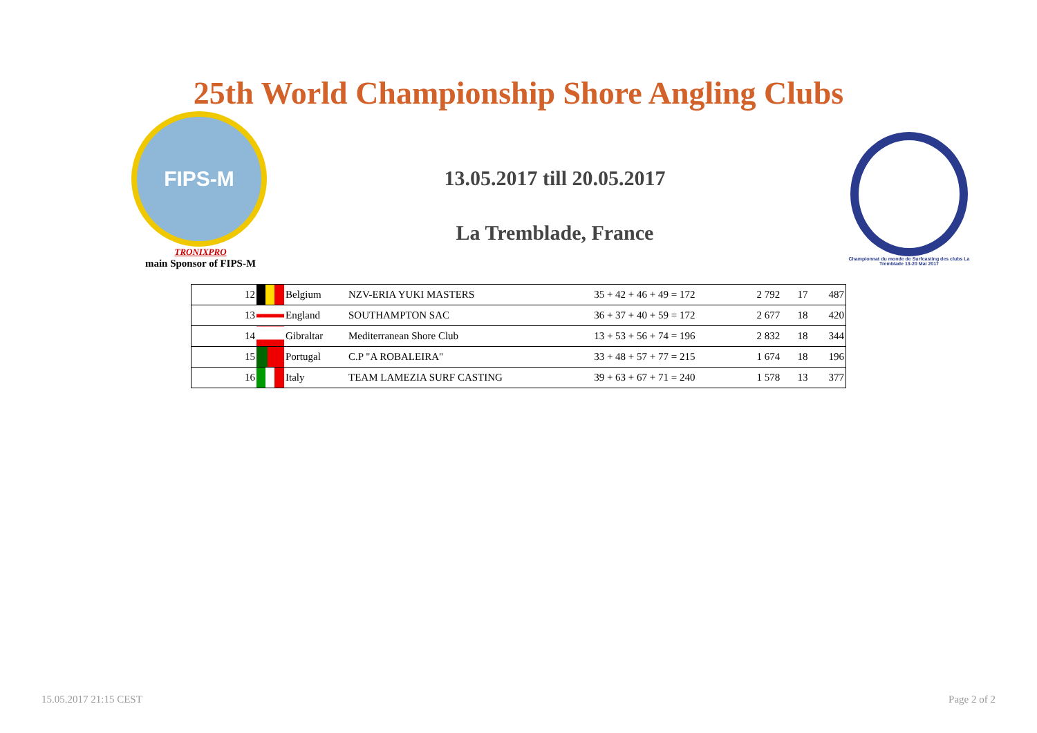25th World Championship Shore Angling Clubs
FIPS-M
TRONIXPRO
main Sponsor of FIPS-M
13.05.2017 till 20.05.2017
La Tremblade, France
Championnat du monde de Surfcasting des clubs La Tremblade 13-20 Mai 2017
| 12 | | Belgium | NZV-ERIA YUKI MASTERS | 35 + 42 + 46 + 49 = 172 | 2 792 | 17 | 487 |
| 13 | | England | SOUTHAMPTON SAC | 36 + 37 + 40 + 59 = 172 | 2 677 | 18 | 420 |
| 14 | | Gibraltar | Mediterranean Shore Club | 13 + 53 + 56 + 74 = 196 | 2 832 | 18 | 344 |
| 15 | | Portugal | C.P "A ROBALEIRA" | 33 + 48 + 57 + 77 = 215 | 1 674 | 18 | 196 |
| 16 | | Italy | TEAM LAMEZIA SURF CASTING | 39 + 63 + 67 + 71 = 240 | 1 578 | 13 | 377 |
15.05.2017 21:15 CEST Page 2 of 2